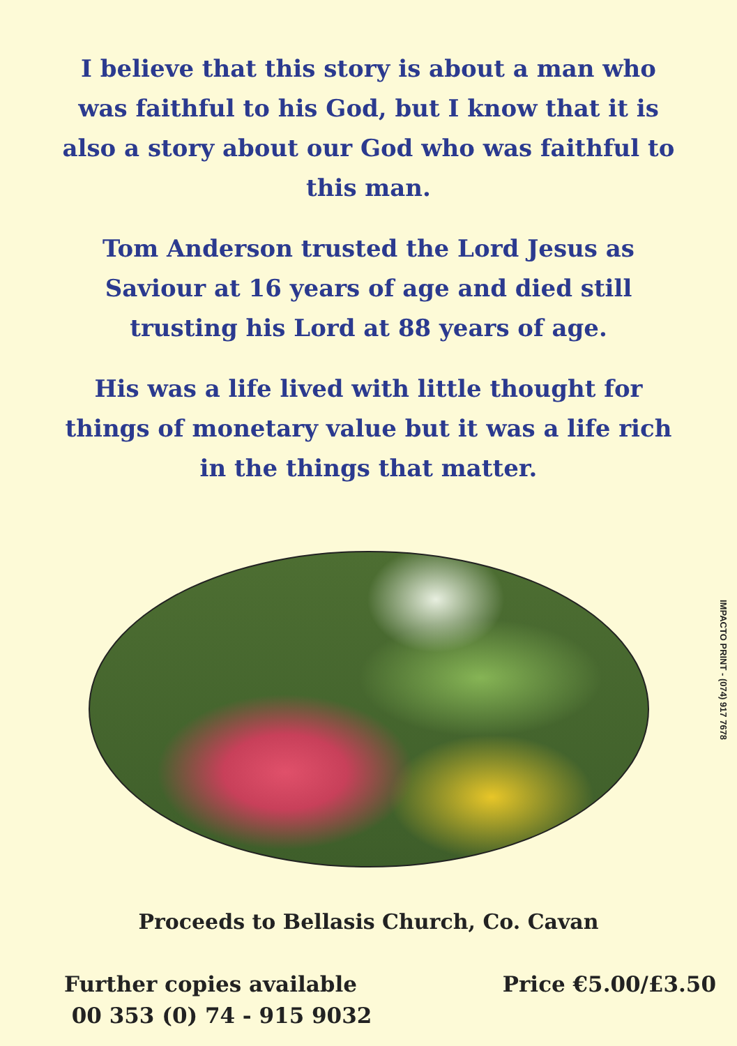I believe that this story is about a man who was faithful to his God, but I know that it is also a story about our God who was faithful to this man.
Tom Anderson trusted the Lord Jesus as Saviour at 16 years of age and died still trusting his Lord at 88 years of age.
His was a life lived with little thought for things of monetary value but it was a life rich in the things that matter.
IMPACTO PRINT - (074) 917 7678
Proceeds to Bellasis Church, Co. Cavan
Further copies available
00 353 (0) 74 - 915 9032
Price €5.00/£3.50